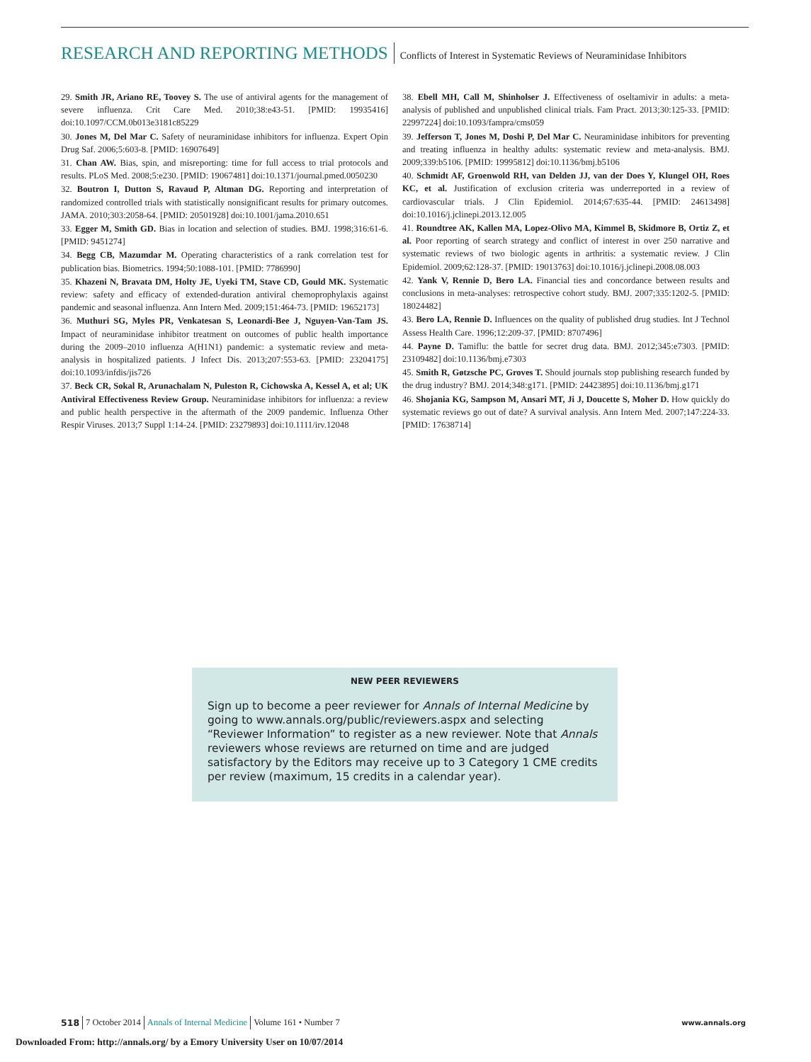RESEARCH AND REPORTING METHODS
Conflicts of Interest in Systematic Reviews of Neuraminidase Inhibitors
29. Smith JR, Ariano RE, Toovey S. The use of antiviral agents for the management of severe influenza. Crit Care Med. 2010;38:e43-51. [PMID: 19935416] doi:10.1097/CCM.0b013e3181c85229
30. Jones M, Del Mar C. Safety of neuraminidase inhibitors for influenza. Expert Opin Drug Saf. 2006;5:603-8. [PMID: 16907649]
31. Chan AW. Bias, spin, and misreporting: time for full access to trial protocols and results. PLoS Med. 2008;5:e230. [PMID: 19067481] doi:10.1371/journal.pmed.0050230
32. Boutron I, Dutton S, Ravaud P, Altman DG. Reporting and interpretation of randomized controlled trials with statistically nonsignificant results for primary outcomes. JAMA. 2010;303:2058-64. [PMID: 20501928] doi:10.1001/jama.2010.651
33. Egger M, Smith GD. Bias in location and selection of studies. BMJ. 1998;316:61-6. [PMID: 9451274]
34. Begg CB, Mazumdar M. Operating characteristics of a rank correlation test for publication bias. Biometrics. 1994;50:1088-101. [PMID: 7786990]
35. Khazeni N, Bravata DM, Holty JE, Uyeki TM, Stave CD, Gould MK. Systematic review: safety and efficacy of extended-duration antiviral chemoprophylaxis against pandemic and seasonal influenza. Ann Intern Med. 2009;151:464-73. [PMID: 19652173]
36. Muthuri SG, Myles PR, Venkatesan S, Leonardi-Bee J, Nguyen-Van-Tam JS. Impact of neuraminidase inhibitor treatment on outcomes of public health importance during the 2009–2010 influenza A(H1N1) pandemic: a systematic review and meta-analysis in hospitalized patients. J Infect Dis. 2013;207:553-63. [PMID: 23204175] doi:10.1093/infdis/jis726
37. Beck CR, Sokal R, Arunachalam N, Puleston R, Cichowska A, Kessel A, et al; UK Antiviral Effectiveness Review Group. Neuraminidase inhibitors for influenza: a review and public health perspective in the aftermath of the 2009 pandemic. Influenza Other Respir Viruses. 2013;7 Suppl 1:14-24. [PMID: 23279893] doi:10.1111/irv.12048
38. Ebell MH, Call M, Shinholser J. Effectiveness of oseltamivir in adults: a meta-analysis of published and unpublished clinical trials. Fam Pract. 2013;30:125-33. [PMID: 22997224] doi:10.1093/fampra/cms059
39. Jefferson T, Jones M, Doshi P, Del Mar C. Neuraminidase inhibitors for preventing and treating influenza in healthy adults: systematic review and meta-analysis. BMJ. 2009;339:b5106. [PMID: 19995812] doi:10.1136/bmj.b5106
40. Schmidt AF, Groenwold RH, van Delden JJ, van der Does Y, Klungel OH, Roes KC, et al. Justification of exclusion criteria was underreported in a review of cardiovascular trials. J Clin Epidemiol. 2014;67:635-44. [PMID: 24613498] doi:10.1016/j.jclinepi.2013.12.005
41. Roundtree AK, Kallen MA, Lopez-Olivo MA, Kimmel B, Skidmore B, Ortiz Z, et al. Poor reporting of search strategy and conflict of interest in over 250 narrative and systematic reviews of two biologic agents in arthritis: a systematic review. J Clin Epidemiol. 2009;62:128-37. [PMID: 19013763] doi:10.1016/j.jclinepi.2008.08.003
42. Yank V, Rennie D, Bero LA. Financial ties and concordance between results and conclusions in meta-analyses: retrospective cohort study. BMJ. 2007;335:1202-5. [PMID: 18024482]
43. Bero LA, Rennie D. Influences on the quality of published drug studies. Int J Technol Assess Health Care. 1996;12:209-37. [PMID: 8707496]
44. Payne D. Tamiflu: the battle for secret drug data. BMJ. 2012;345:e7303. [PMID: 23109482] doi:10.1136/bmj.e7303
45. Smith R, Gøtzsche PC, Groves T. Should journals stop publishing research funded by the drug industry? BMJ. 2014;348:g171. [PMID: 24423895] doi:10.1136/bmj.g171
46. Shojania KG, Sampson M, Ansari MT, Ji J, Doucette S, Moher D. How quickly do systematic reviews go out of date? A survival analysis. Ann Intern Med. 2007;147:224-33. [PMID: 17638714]
NEW PEER REVIEWERS
Sign up to become a peer reviewer for Annals of Internal Medicine by going to www.annals.org/public/reviewers.aspx and selecting “Reviewer Information” to register as a new reviewer. Note that Annals reviewers whose reviews are returned on time and are judged satisfactory by the Editors may receive up to 3 Category 1 CME credits per review (maximum, 15 credits in a calendar year).
518 7 October 2014 Annals of Internal Medicine Volume 161 • Number 7 www.annals.org
Downloaded From: http://annals.org/ by a Emory University User on 10/07/2014